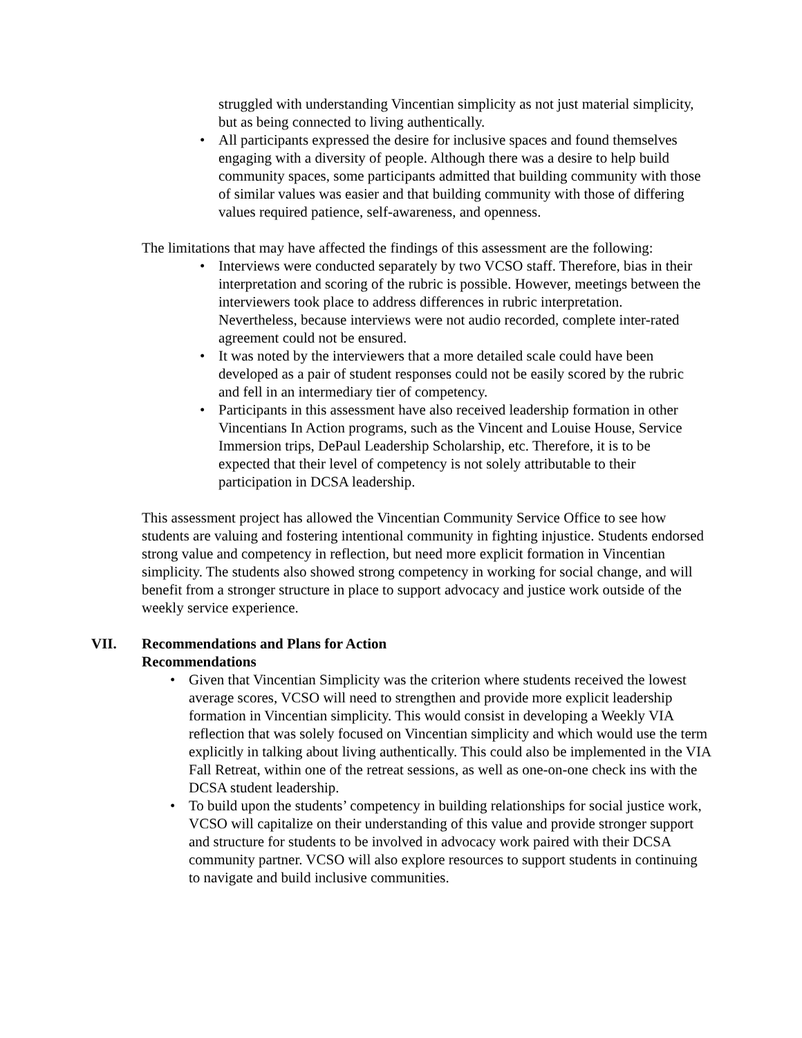struggled with understanding Vincentian simplicity as not just material simplicity, but as being connected to living authentically.
• All participants expressed the desire for inclusive spaces and found themselves engaging with a diversity of people. Although there was a desire to help build community spaces, some participants admitted that building community with those of similar values was easier and that building community with those of differing values required patience, self-awareness, and openness.
The limitations that may have affected the findings of this assessment are the following:
• Interviews were conducted separately by two VCSO staff. Therefore, bias in their interpretation and scoring of the rubric is possible. However, meetings between the interviewers took place to address differences in rubric interpretation. Nevertheless, because interviews were not audio recorded, complete inter-rated agreement could not be ensured.
• It was noted by the interviewers that a more detailed scale could have been developed as a pair of student responses could not be easily scored by the rubric and fell in an intermediary tier of competency.
• Participants in this assessment have also received leadership formation in other Vincentians In Action programs, such as the Vincent and Louise House, Service Immersion trips, DePaul Leadership Scholarship, etc. Therefore, it is to be expected that their level of competency is not solely attributable to their participation in DCSA leadership.
This assessment project has allowed the Vincentian Community Service Office to see how students are valuing and fostering intentional community in fighting injustice. Students endorsed strong value and competency in reflection, but need more explicit formation in Vincentian simplicity. The students also showed strong competency in working for social change, and will benefit from a stronger structure in place to support advocacy and justice work outside of the weekly service experience.
VII. Recommendations and Plans for Action
Recommendations
• Given that Vincentian Simplicity was the criterion where students received the lowest average scores, VCSO will need to strengthen and provide more explicit leadership formation in Vincentian simplicity. This would consist in developing a Weekly VIA reflection that was solely focused on Vincentian simplicity and which would use the term explicitly in talking about living authentically. This could also be implemented in the VIA Fall Retreat, within one of the retreat sessions, as well as one-on-one check ins with the DCSA student leadership.
• To build upon the students’ competency in building relationships for social justice work, VCSO will capitalize on their understanding of this value and provide stronger support and structure for students to be involved in advocacy work paired with their DCSA community partner. VCSO will also explore resources to support students in continuing to navigate and build inclusive communities.